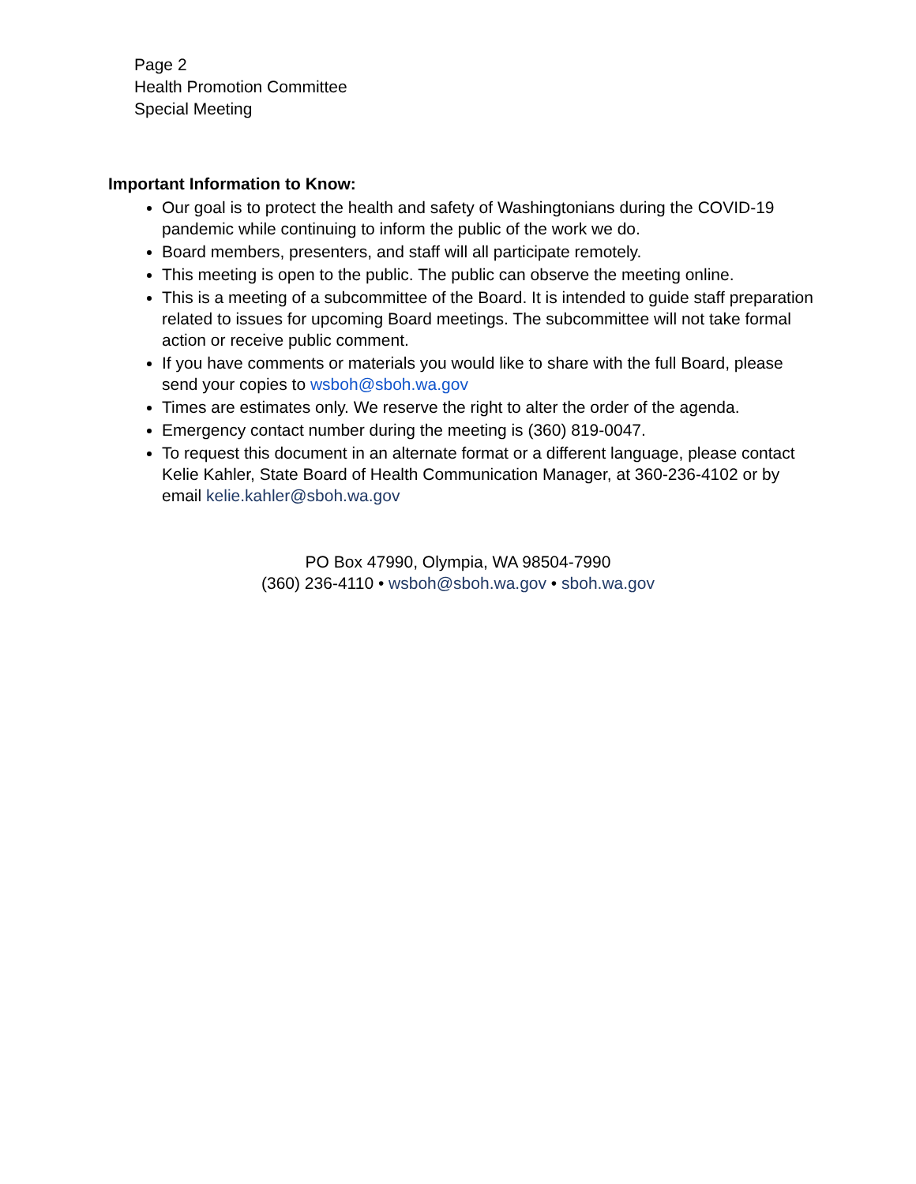Page 2
Health Promotion Committee
Special Meeting
Important Information to Know:
Our goal is to protect the health and safety of Washingtonians during the COVID-19 pandemic while continuing to inform the public of the work we do.
Board members, presenters, and staff will all participate remotely.
This meeting is open to the public. The public can observe the meeting online.
This is a meeting of a subcommittee of the Board. It is intended to guide staff preparation related to issues for upcoming Board meetings. The subcommittee will not take formal action or receive public comment.
If you have comments or materials you would like to share with the full Board, please send your copies to wsboh@sboh.wa.gov
Times are estimates only. We reserve the right to alter the order of the agenda.
Emergency contact number during the meeting is (360) 819-0047.
To request this document in an alternate format or a different language, please contact Kelie Kahler, State Board of Health Communication Manager, at 360-236-4102 or by email kelie.kahler@sboh.wa.gov
PO Box 47990, Olympia, WA 98504-7990
(360) 236-4110 • wsboh@sboh.wa.gov • sboh.wa.gov